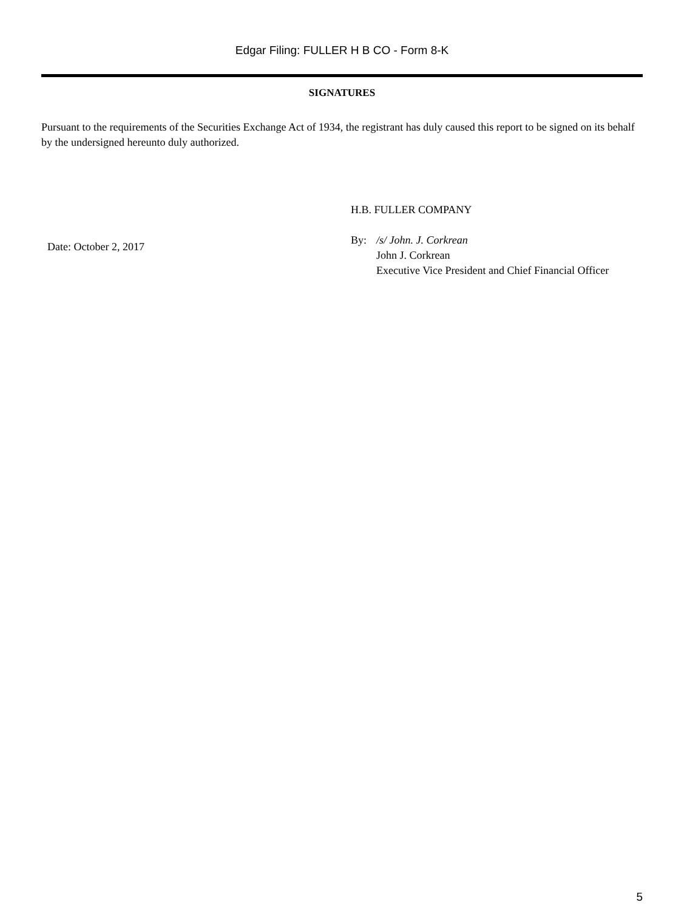Edgar Filing: FULLER H B CO - Form 8-K
SIGNATURES
Pursuant to the requirements of the Securities Exchange Act of 1934, the registrant has duly caused this report to be signed on its behalf by the undersigned hereunto duly authorized.
Date: October 2, 2017
H.B. FULLER COMPANY
By: /s/ John. J. Corkrean
John J. Corkrean
Executive Vice President and Chief Financial Officer
5